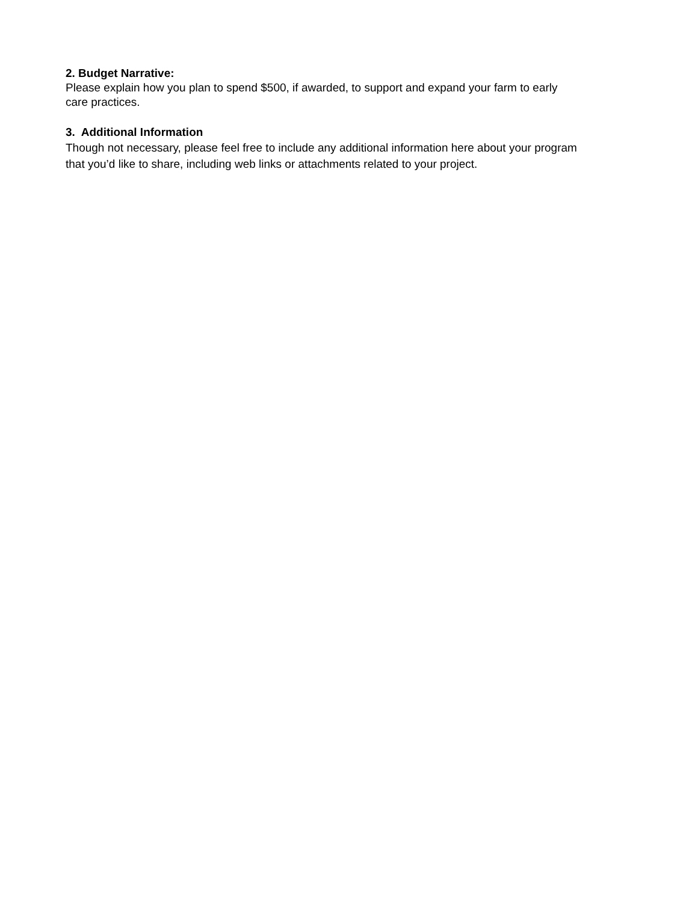2. Budget Narrative:
Please explain how you plan to spend $500, if awarded, to support and expand your farm to early
care practices.
3. Additional Information
Though not necessary, please feel free to include any additional information here about your program
that you’d like to share, including web links or attachments related to your project.